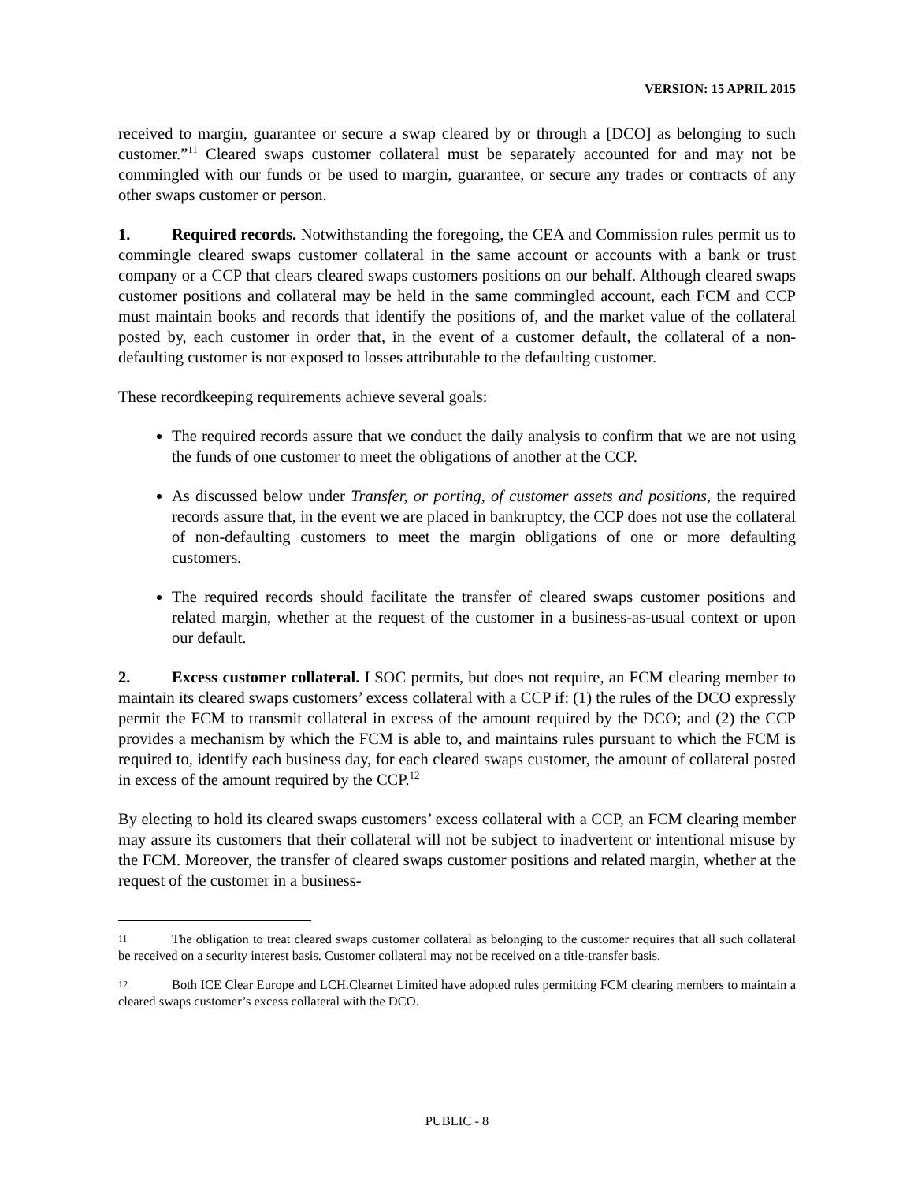VERSION: 15 APRIL 2015
received to margin, guarantee or secure a swap cleared by or through a [DCO] as belonging to such customer.”<sup>11</sup> Cleared swaps customer collateral must be separately accounted for and may not be commingled with our funds or be used to margin, guarantee, or secure any trades or contracts of any other swaps customer or person.
1. Required records. Notwithstanding the foregoing, the CEA and Commission rules permit us to commingle cleared swaps customer collateral in the same account or accounts with a bank or trust company or a CCP that clears cleared swaps customers positions on our behalf. Although cleared swaps customer positions and collateral may be held in the same commingled account, each FCM and CCP must maintain books and records that identify the positions of, and the market value of the collateral posted by, each customer in order that, in the event of a customer default, the collateral of a non-defaulting customer is not exposed to losses attributable to the defaulting customer.
These recordkeeping requirements achieve several goals:
The required records assure that we conduct the daily analysis to confirm that we are not using the funds of one customer to meet the obligations of another at the CCP.
As discussed below under Transfer, or porting, of customer assets and positions, the required records assure that, in the event we are placed in bankruptcy, the CCP does not use the collateral of non-defaulting customers to meet the margin obligations of one or more defaulting customers.
The required records should facilitate the transfer of cleared swaps customer positions and related margin, whether at the request of the customer in a business-as-usual context or upon our default.
2. Excess customer collateral. LSOC permits, but does not require, an FCM clearing member to maintain its cleared swaps customers’ excess collateral with a CCP if: (1) the rules of the DCO expressly permit the FCM to transmit collateral in excess of the amount required by the DCO; and (2) the CCP provides a mechanism by which the FCM is able to, and maintains rules pursuant to which the FCM is required to, identify each business day, for each cleared swaps customer, the amount of collateral posted in excess of the amount required by the CCP.<sup>12</sup>
By electing to hold its cleared swaps customers’ excess collateral with a CCP, an FCM clearing member may assure its customers that their collateral will not be subject to inadvertent or intentional misuse by the FCM. Moreover, the transfer of cleared swaps customer positions and related margin, whether at the request of the customer in a business-
11 The obligation to treat cleared swaps customer collateral as belonging to the customer requires that all such collateral be received on a security interest basis. Customer collateral may not be received on a title-transfer basis.
12 Both ICE Clear Europe and LCH.Clearnet Limited have adopted rules permitting FCM clearing members to maintain a cleared swaps customer’s excess collateral with the DCO.
PUBLIC - 8